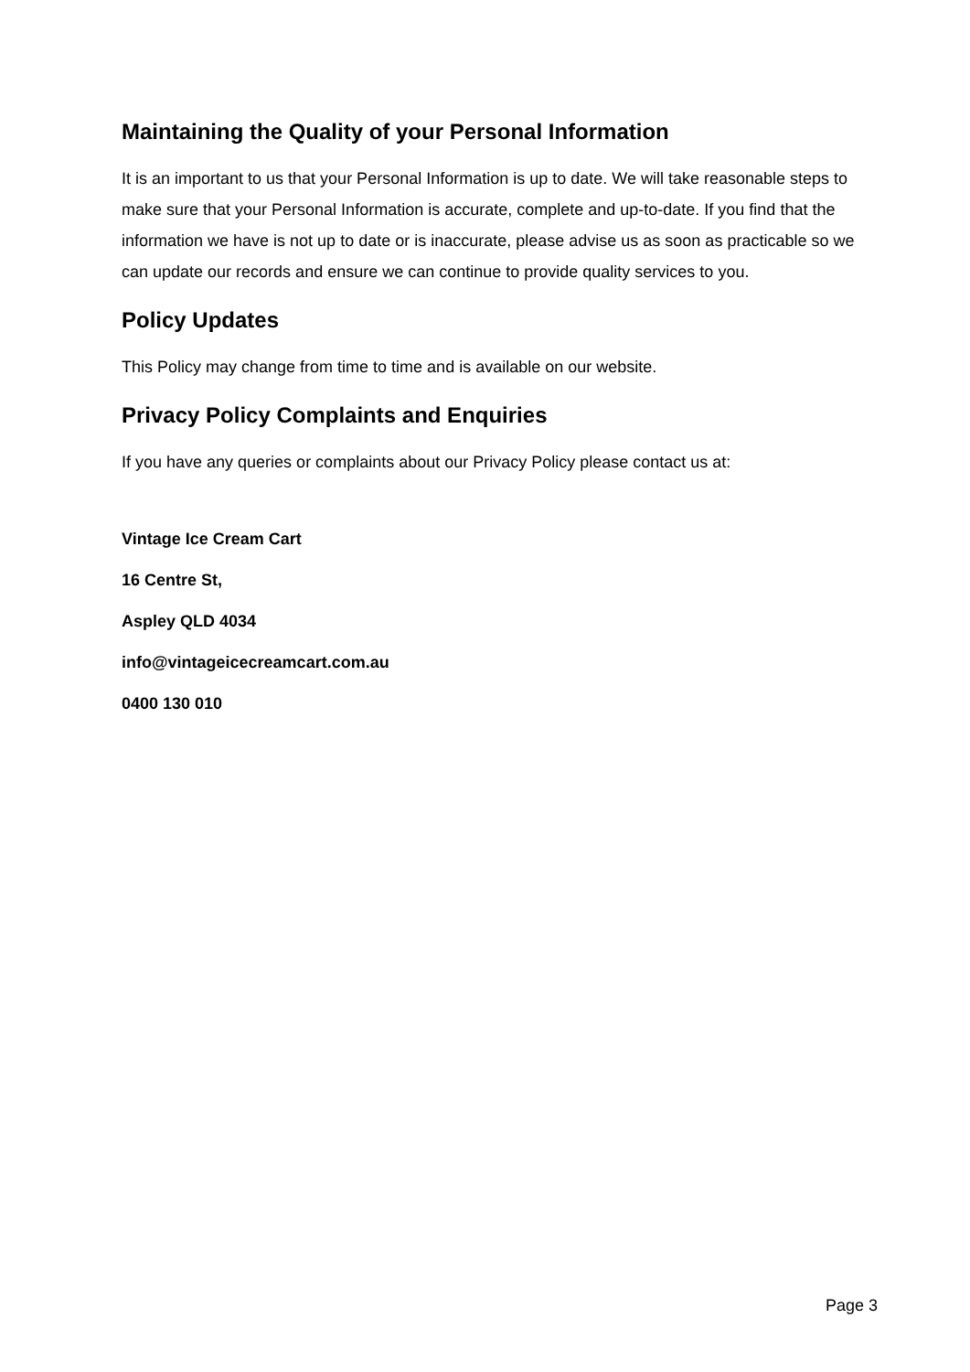Maintaining the Quality of your Personal Information
It is an important to us that your Personal Information is up to date. We will take reasonable steps to make sure that your Personal Information is accurate, complete and up-to-date. If you find that the information we have is not up to date or is inaccurate, please advise us as soon as practicable so we can update our records and ensure we can continue to provide quality services to you.
Policy Updates
This Policy may change from time to time and is available on our website.
Privacy Policy Complaints and Enquiries
If you have any queries or complaints about our Privacy Policy please contact us at:
Vintage Ice Cream Cart
16 Centre St,
Aspley QLD 4034
info@vintageicecreamcart.com.au
0400 130 010
Page 3